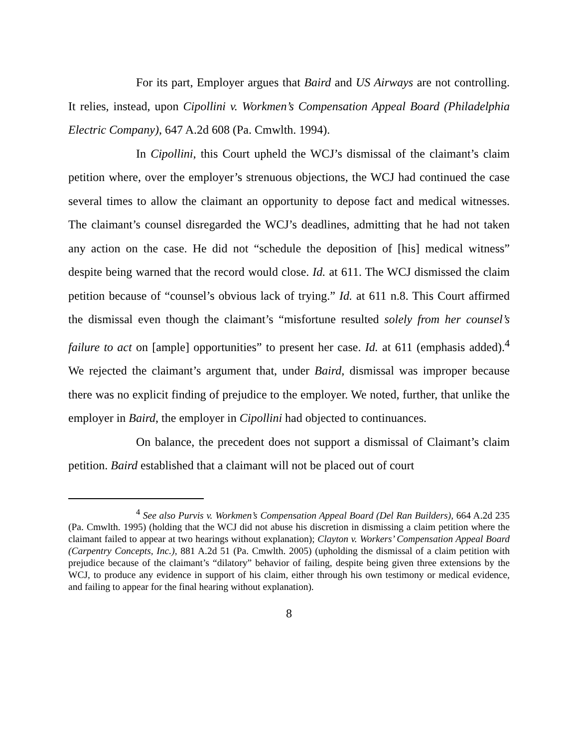For its part, Employer argues that Baird and US Airways are not controlling. It relies, instead, upon Cipollini v. Workmen’s Compensation Appeal Board (Philadelphia Electric Company), 647 A.2d 608 (Pa. Cmwlth. 1994).
In Cipollini, this Court upheld the WCJ’s dismissal of the claimant’s claim petition where, over the employer’s strenuous objections, the WCJ had continued the case several times to allow the claimant an opportunity to depose fact and medical witnesses. The claimant’s counsel disregarded the WCJ’s deadlines, admitting that he had not taken any action on the case. He did not “schedule the deposition of [his] medical witness” despite being warned that the record would close. Id. at 611. The WCJ dismissed the claim petition because of “counsel’s obvious lack of trying.” Id. at 611 n.8. This Court affirmed the dismissal even though the claimant’s “misfortune resulted solely from her counsel’s failure to act on [ample] opportunities” to present her case. Id. at 611 (emphasis added).<sup>4</sup> We rejected the claimant’s argument that, under Baird, dismissal was improper because there was no explicit finding of prejudice to the employer. We noted, further, that unlike the employer in Baird, the employer in Cipollini had objected to continuances.
On balance, the precedent does not support a dismissal of Claimant’s claim petition. Baird established that a claimant will not be placed out of court
<sup>4</sup> See also Purvis v. Workmen’s Compensation Appeal Board (Del Ran Builders), 664 A.2d 235 (Pa. Cmwlth. 1995) (holding that the WCJ did not abuse his discretion in dismissing a claim petition where the claimant failed to appear at two hearings without explanation); Clayton v. Workers’ Compensation Appeal Board (Carpentry Concepts, Inc.), 881 A.2d 51 (Pa. Cmwlth. 2005) (upholding the dismissal of a claim petition with prejudice because of the claimant’s “dilatory” behavior of failing, despite being given three extensions by the WCJ, to produce any evidence in support of his claim, either through his own testimony or medical evidence, and failing to appear for the final hearing without explanation).
8